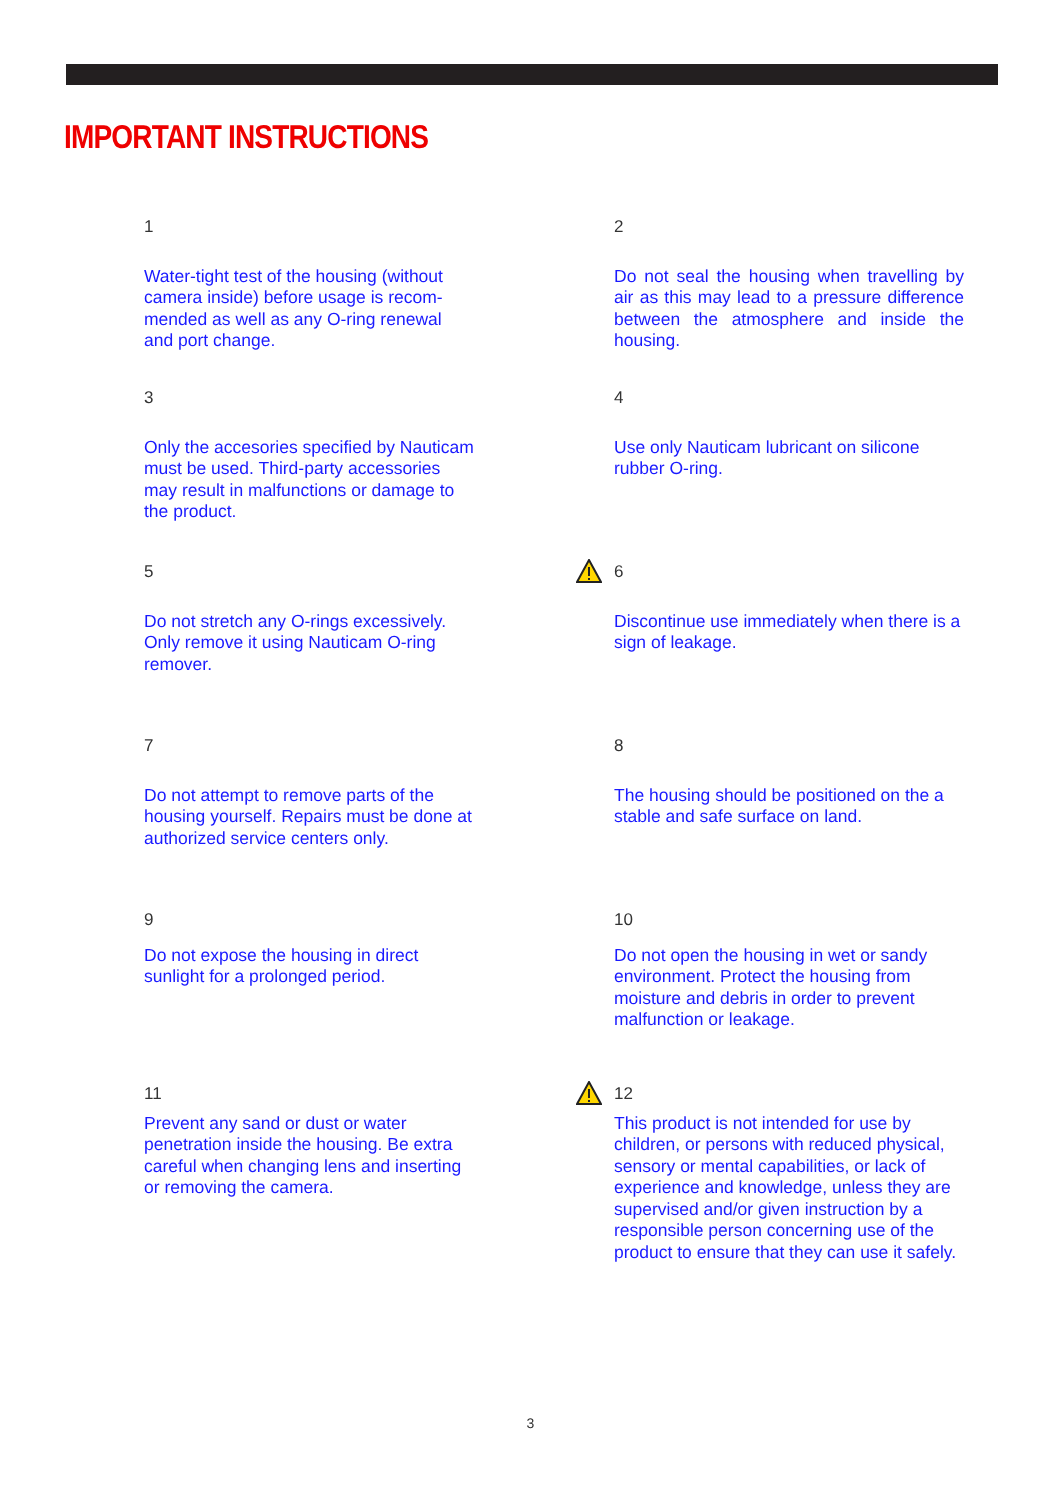IMPORTANT INSTRUCTIONS
1
Water-tight test of the housing (without camera inside) before usage is recom-mended as well as any O-ring renewal and port change.
2
Do not seal the housing when travelling by air as this may lead to a pressure difference between the atmosphere and inside the housing.
3
Only the accesories specified by Nauticam must be used. Third-party accessories may result in malfunctions or damage to the product.
4
Use only Nauticam lubricant on silicone rubber O-ring.
5
Do not stretch any O-rings excessively. Only remove it using Nauticam O-ring remover.
6
Discontinue use immediately when there is a sign of leakage.
7
Do not attempt to remove parts of the housing yourself. Repairs must be done at authorized service centers only.
8
The housing should be positioned on the a stable and safe surface on land.
9
Do not expose the housing in direct sunlight for a prolonged period.
10
Do not open the housing in wet or sandy environment. Protect the housing from moisture and debris in order to prevent malfunction or leakage.
11
Prevent any sand or dust or water penetration inside the housing. Be extra careful when changing lens and inserting or removing the camera.
12
This product is not intended for use by children, or persons with reduced physical, sensory or mental capabilities, or lack of experience and knowledge, unless they are supervised and/or given instruction by a responsible person concerning use of the product to ensure that they can use it safely.
3